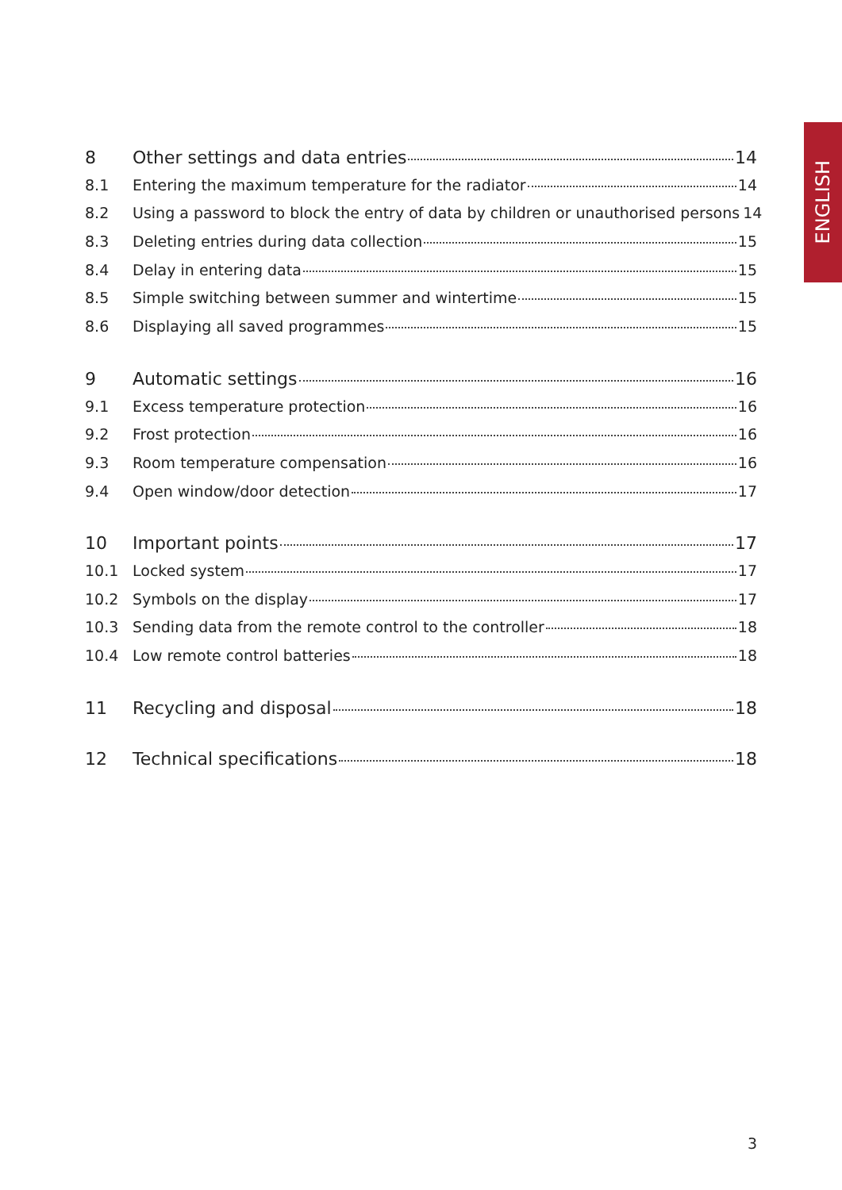ENGLISH
8 Other settings and data entries 14
8.1 Entering the maximum temperature for the radiator 14
8.2 Using a password to block the entry of data by children or unauthorised persons 14
8.3 Deleting entries during data collection 15
8.4 Delay in entering data 15
8.5 Simple switching between summer and wintertime 15
8.6 Displaying all saved programmes 15
9 Automatic settings 16
9.1 Excess temperature protection 16
9.2 Frost protection 16
9.3 Room temperature compensation 16
9.4 Open window/door detection 17
10 Important points 17
10.1 Locked system 17
10.2 Symbols on the display 17
10.3 Sending data from the remote control to the controller 18
10.4 Low remote control batteries 18
11 Recycling and disposal 18
12 Technical specifications 18
3